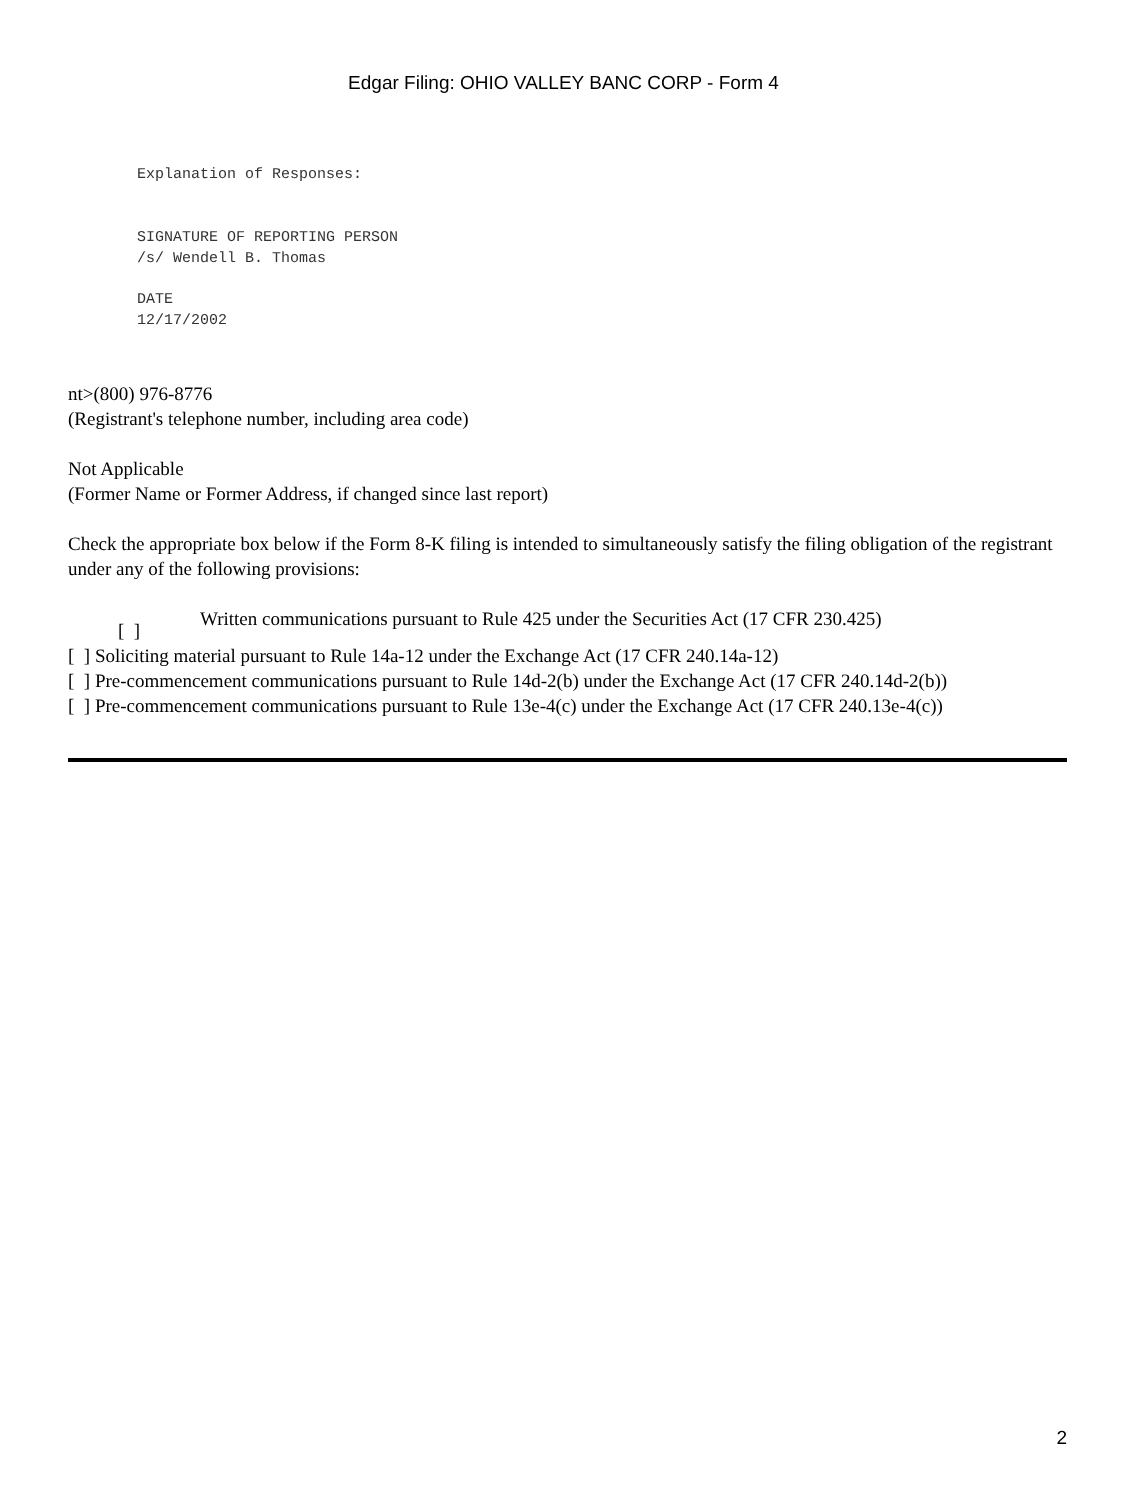Edgar Filing: OHIO VALLEY BANC CORP - Form 4
Explanation of Responses:
SIGNATURE OF REPORTING PERSON
/s/ Wendell B. Thomas
DATE
12/17/2002
nt>(800) 976-8776
(Registrant's telephone number, including area code)
Not Applicable
(Former Name or Former Address, if changed since last report)
Check the appropriate box below if the Form 8-K filing is intended to simultaneously satisfy the filing obligation of the registrant under any of the following provisions:
[ ]
Written communications pursuant to Rule 425 under the Securities Act (17 CFR 230.425)
[ ] Soliciting material pursuant to Rule 14a-12 under the Exchange Act (17 CFR 240.14a-12)
[ ] Pre-commencement communications pursuant to Rule 14d-2(b) under the Exchange Act (17 CFR 240.14d-2(b))
[ ] Pre-commencement communications pursuant to Rule 13e-4(c) under the Exchange Act (17 CFR 240.13e-4(c))
2